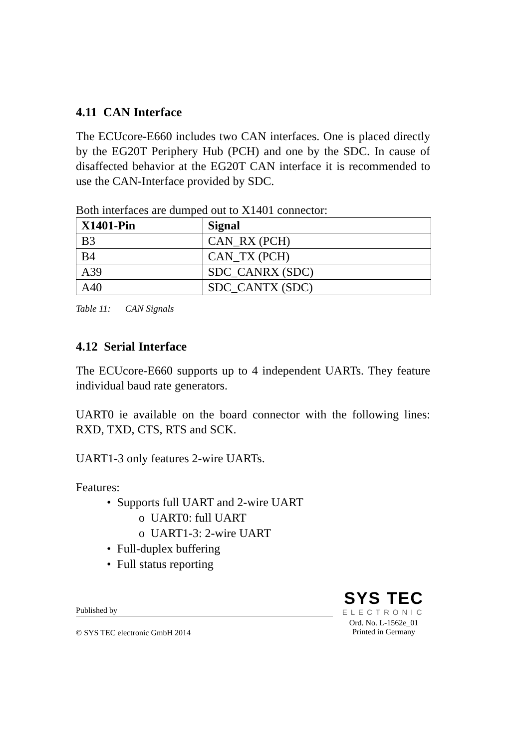4.11 CAN Interface
The ECUcore-E660 includes two CAN interfaces. One is placed directly by the EG20T Periphery Hub (PCH) and one by the SDC. In cause of disaffected behavior at the EG20T CAN interface it is recommended to use the CAN-Interface provided by SDC.
Both interfaces are dumped out to X1401 connector:
| X1401-Pin | Signal |
| --- | --- |
| B3 | CAN_RX (PCH) |
| B4 | CAN_TX (PCH) |
| A39 | SDC_CANRX (SDC) |
| A40 | SDC_CANTX (SDC) |
Table 11: CAN Signals
4.12 Serial Interface
The ECUcore-E660 supports up to 4 independent UARTs. They feature individual baud rate generators.
UART0 ie available on the board connector with the following lines: RXD, TXD, CTS, RTS and SCK.
UART1-3 only features 2-wire UARTs.
Features:
• Supports full UART and 2-wire UART
o UART0: full UART
o UART1-3: 2-wire UART
• Full-duplex buffering
• Full status reporting
Published by
SYS TEC
ELECTRONIC
© SYS TEC electronic GmbH 2014
Ord. No. L-1562e_01
Printed in Germany